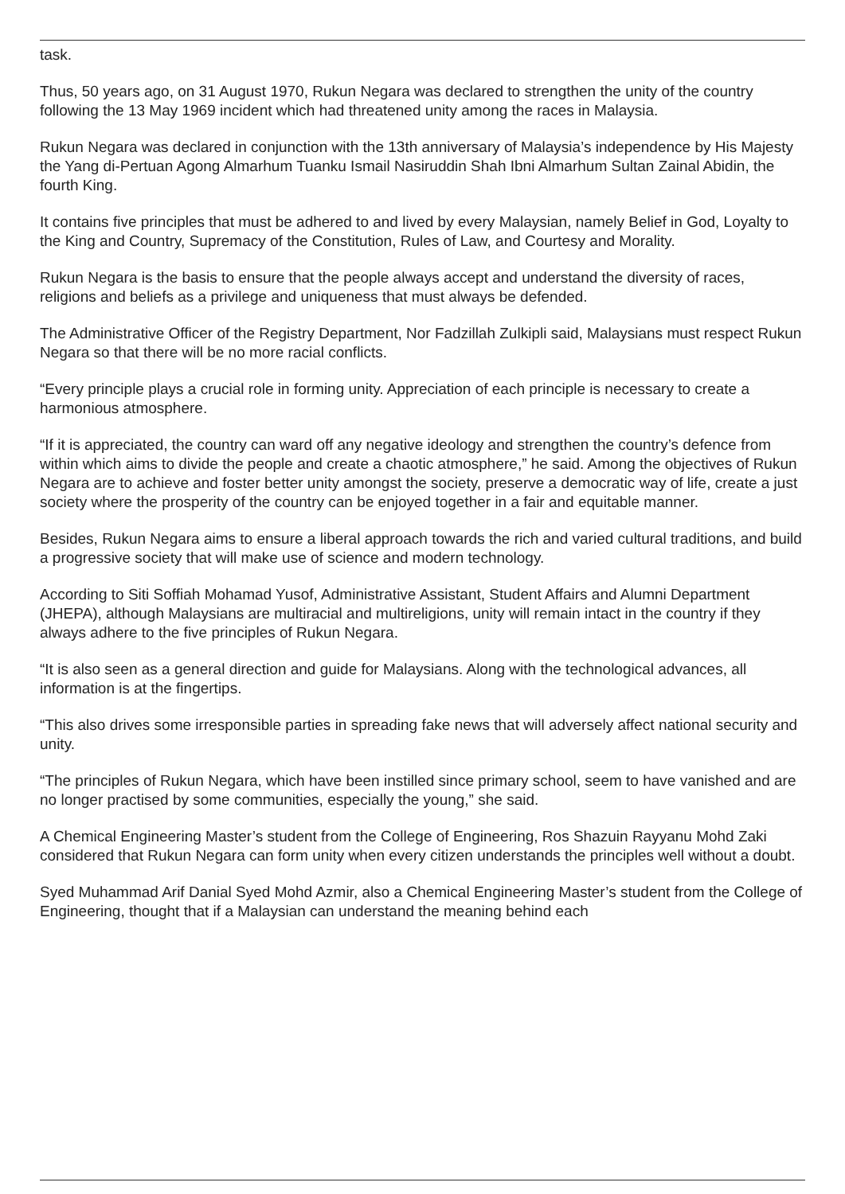task.
Thus, 50 years ago, on 31 August 1970, Rukun Negara was declared to strengthen the unity of the country following the 13 May 1969 incident which had threatened unity among the races in Malaysia.
Rukun Negara was declared in conjunction with the 13th anniversary of Malaysia’s independence by His Majesty the Yang di-Pertuan Agong Almarhum Tuanku Ismail Nasiruddin Shah Ibni Almarhum Sultan Zainal Abidin, the fourth King.
It contains five principles that must be adhered to and lived by every Malaysian, namely Belief in God, Loyalty to the King and Country, Supremacy of the Constitution, Rules of Law, and Courtesy and Morality.
Rukun Negara is the basis to ensure that the people always accept and understand the diversity of races, religions and beliefs as a privilege and uniqueness that must always be defended.
The Administrative Officer of the Registry Department, Nor Fadzillah Zulkipli said, Malaysians must respect Rukun Negara so that there will be no more racial conflicts.
“Every principle plays a crucial role in forming unity. Appreciation of each principle is necessary to create a harmonious atmosphere.
“If it is appreciated, the country can ward off any negative ideology and strengthen the country’s defence from within which aims to divide the people and create a chaotic atmosphere,” he said. Among the objectives of Rukun Negara are to achieve and foster better unity amongst the society, preserve a democratic way of life, create a just society where the prosperity of the country can be enjoyed together in a fair and equitable manner.
Besides, Rukun Negara aims to ensure a liberal approach towards the rich and varied cultural traditions, and build a progressive society that will make use of science and modern technology.
According to Siti Soffiah Mohamad Yusof, Administrative Assistant, Student Affairs and Alumni Department (JHEPA), although Malaysians are multiracial and multireligions, unity will remain intact in the country if they always adhere to the five principles of Rukun Negara.
“It is also seen as a general direction and guide for Malaysians. Along with the technological advances, all information is at the fingertips.
“This also drives some irresponsible parties in spreading fake news that will adversely affect national security and unity.
“The principles of Rukun Negara, which have been instilled since primary school, seem to have vanished and are no longer practised by some communities, especially the young,” she said.
A Chemical Engineering Master’s student from the College of Engineering, Ros Shazuin Rayyanu Mohd Zaki considered that Rukun Negara can form unity when every citizen understands the principles well without a doubt.
Syed Muhammad Arif Danial Syed Mohd Azmir, also a Chemical Engineering Master’s student from the College of Engineering, thought that if a Malaysian can understand the meaning behind each